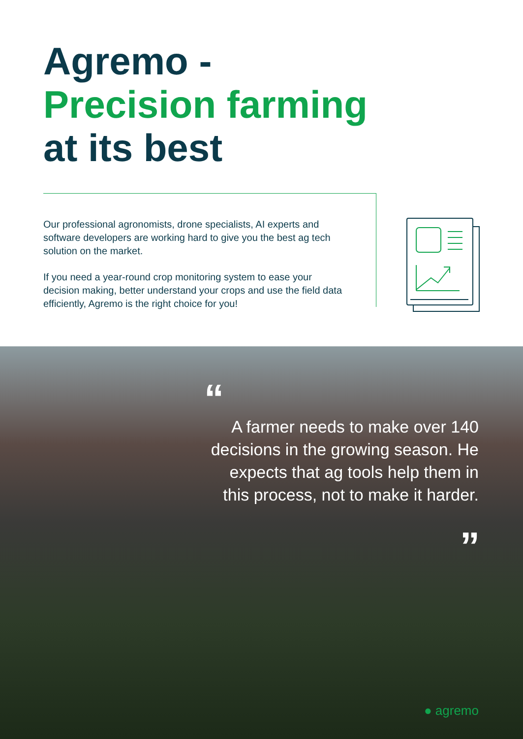Agremo -
Precision farming
at its best
Our professional agronomists, drone specialists, AI experts and software developers are working hard to give you the best ag tech solution on the market.
If you need a year-round crop monitoring system to ease your decision making, better understand your crops and use the field data efficiently, Agremo is the right choice for you!
“
A farmer needs to make over 140 decisions in the growing season. He expects that ag tools help them in this process, not to make it harder.
”
● agremo